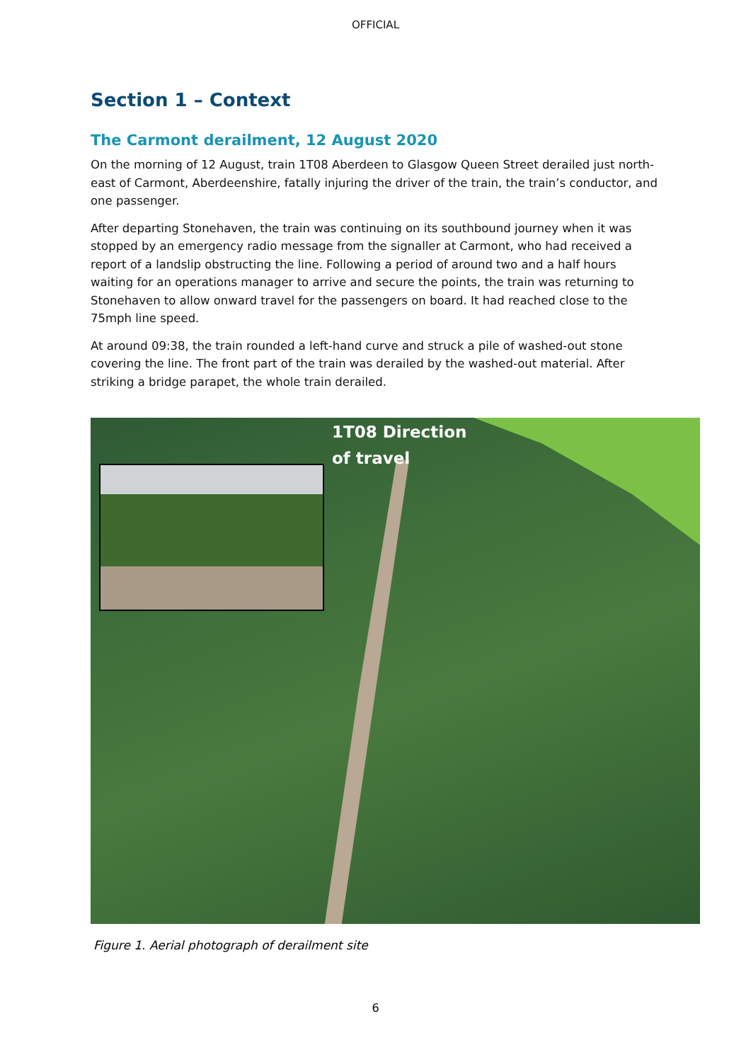OFFICIAL
Section 1 – Context
The Carmont derailment, 12 August 2020
On the morning of 12 August, train 1T08 Aberdeen to Glasgow Queen Street derailed just north-east of Carmont, Aberdeenshire, fatally injuring the driver of the train, the train’s conductor, and one passenger.
After departing Stonehaven, the train was continuing on its southbound journey when it was stopped by an emergency radio message from the signaller at Carmont, who had received a report of a landslip obstructing the line. Following a period of around two and a half hours waiting for an operations manager to arrive and secure the points, the train was returning to Stonehaven to allow onward travel for the passengers on board. It had reached close to the 75mph line speed.
At around 09:38, the train rounded a left-hand curve and struck a pile of washed-out stone covering the line. The front part of the train was derailed by the washed-out material. After striking a bridge parapet, the whole train derailed.
1T08 Direction
of travel
Figure 1. Aerial photograph of derailment site
6